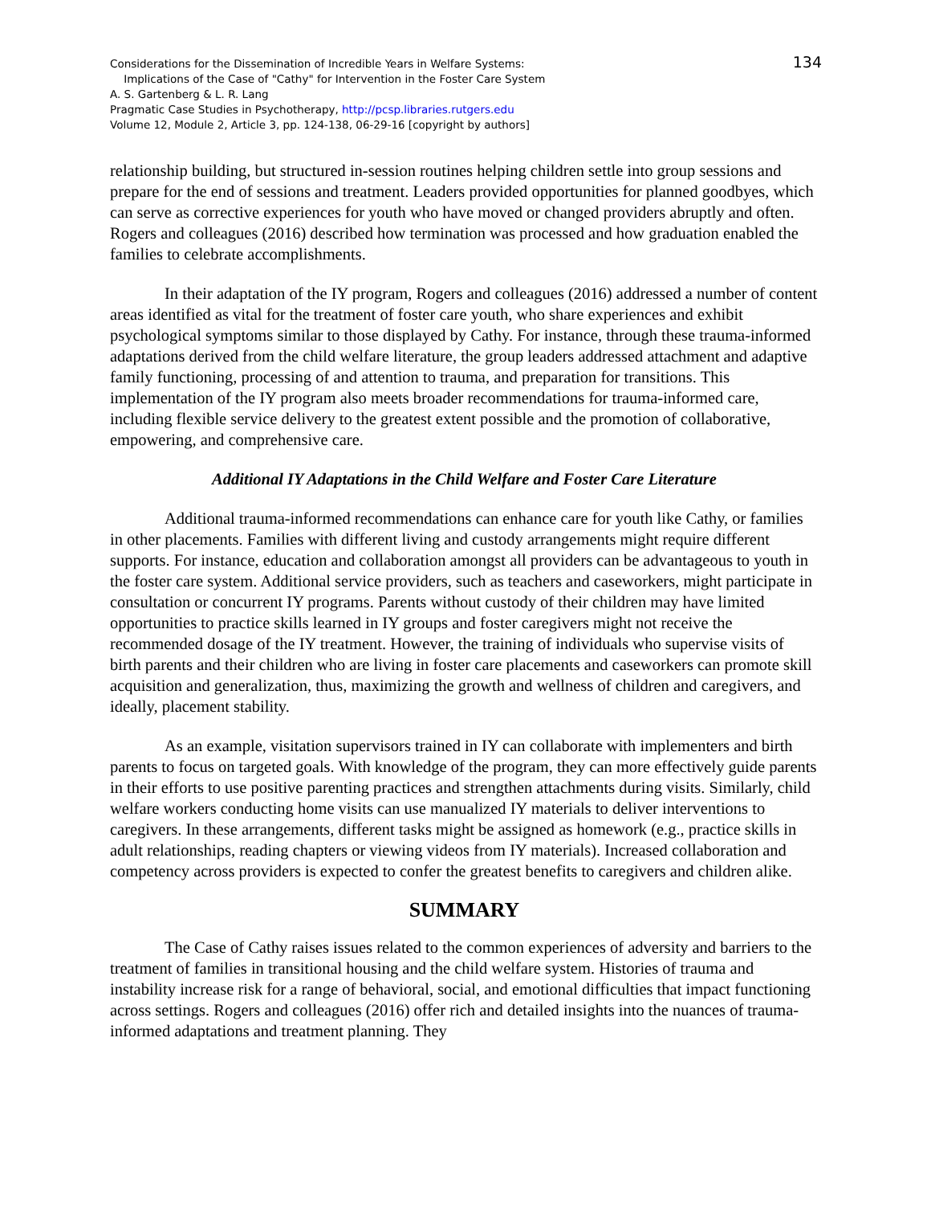134 Considerations for the Dissemination of Incredible Years in Welfare Systems:
Implications of the Case of "Cathy" for Intervention in the Foster Care System
A. S. Gartenberg & L. R. Lang
Pragmatic Case Studies in Psychotherapy, http://pcsp.libraries.rutgers.edu
Volume 12, Module 2, Article 3, pp. 124-138, 06-29-16 [copyright by authors]
relationship building, but structured in-session routines helping children settle into group sessions and prepare for the end of sessions and treatment. Leaders provided opportunities for planned goodbyes, which can serve as corrective experiences for youth who have moved or changed providers abruptly and often. Rogers and colleagues (2016) described how termination was processed and how graduation enabled the families to celebrate accomplishments.
In their adaptation of the IY program, Rogers and colleagues (2016) addressed a number of content areas identified as vital for the treatment of foster care youth, who share experiences and exhibit psychological symptoms similar to those displayed by Cathy. For instance, through these trauma-informed adaptations derived from the child welfare literature, the group leaders addressed attachment and adaptive family functioning, processing of and attention to trauma, and preparation for transitions. This implementation of the IY program also meets broader recommendations for trauma-informed care, including flexible service delivery to the greatest extent possible and the promotion of collaborative, empowering, and comprehensive care.
Additional IY Adaptations in the Child Welfare and Foster Care Literature
Additional trauma-informed recommendations can enhance care for youth like Cathy, or families in other placements. Families with different living and custody arrangements might require different supports. For instance, education and collaboration amongst all providers can be advantageous to youth in the foster care system. Additional service providers, such as teachers and caseworkers, might participate in consultation or concurrent IY programs. Parents without custody of their children may have limited opportunities to practice skills learned in IY groups and foster caregivers might not receive the recommended dosage of the IY treatment. However, the training of individuals who supervise visits of birth parents and their children who are living in foster care placements and caseworkers can promote skill acquisition and generalization, thus, maximizing the growth and wellness of children and caregivers, and ideally, placement stability.
As an example, visitation supervisors trained in IY can collaborate with implementers and birth parents to focus on targeted goals. With knowledge of the program, they can more effectively guide parents in their efforts to use positive parenting practices and strengthen attachments during visits. Similarly, child welfare workers conducting home visits can use manualized IY materials to deliver interventions to caregivers. In these arrangements, different tasks might be assigned as homework (e.g., practice skills in adult relationships, reading chapters or viewing videos from IY materials). Increased collaboration and competency across providers is expected to confer the greatest benefits to caregivers and children alike.
SUMMARY
The Case of Cathy raises issues related to the common experiences of adversity and barriers to the treatment of families in transitional housing and the child welfare system. Histories of trauma and instability increase risk for a range of behavioral, social, and emotional difficulties that impact functioning across settings. Rogers and colleagues (2016) offer rich and detailed insights into the nuances of trauma-informed adaptations and treatment planning. They